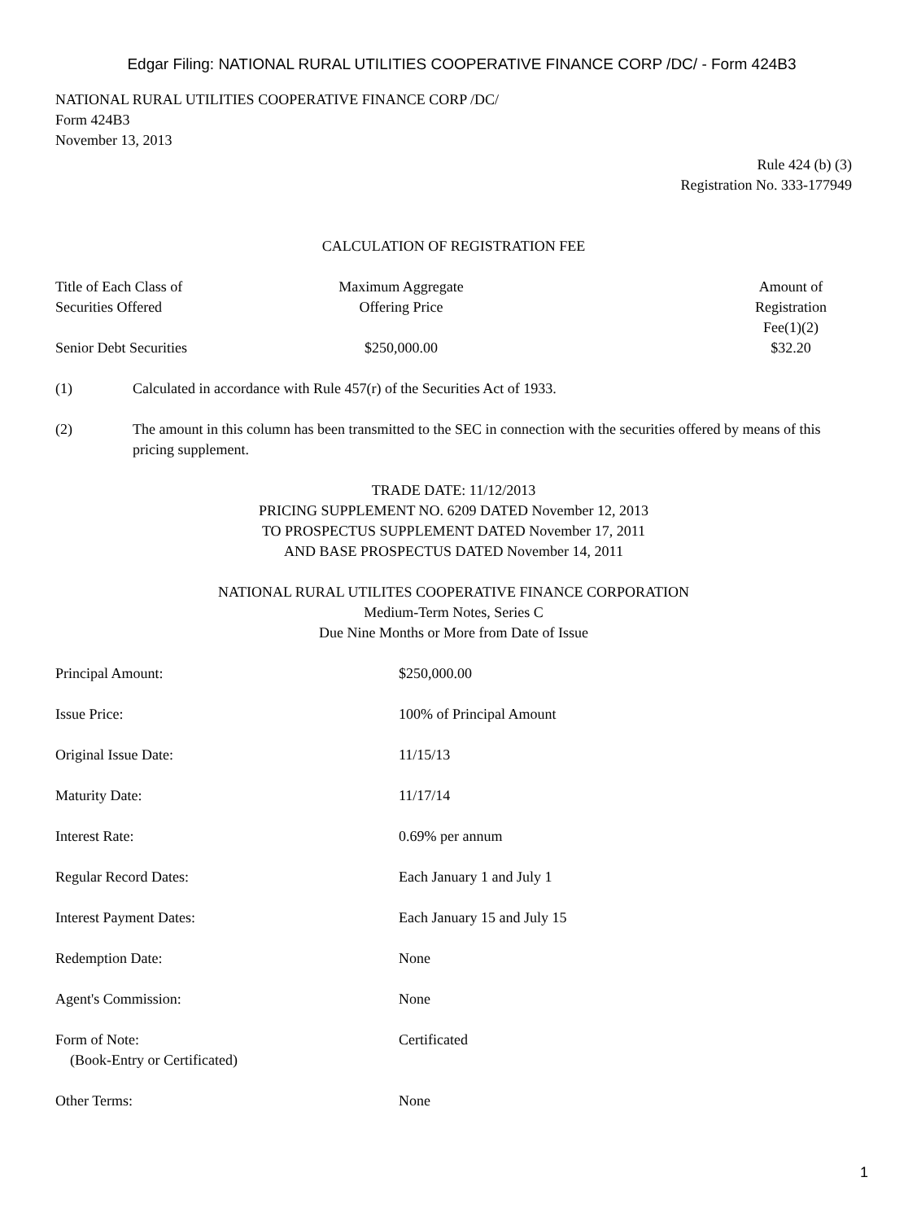Edgar Filing: NATIONAL RURAL UTILITIES COOPERATIVE FINANCE CORP /DC/ - Form 424B3
NATIONAL RURAL UTILITIES COOPERATIVE FINANCE CORP /DC/
Form 424B3
November 13, 2013
Rule 424 (b) (3)
Registration No. 333-177949
CALCULATION OF REGISTRATION FEE
| Title of Each Class of Securities Offered | Maximum Aggregate Offering Price | | Amount of Registration Fee(1)(2) |
| Senior Debt Securities | $250,000.00 | | $32.20 |
| (1) | Calculated in accordance with Rule 457(r) of the Securities Act of 1933. |
| (2) | The amount in this column has been transmitted to the SEC in connection with the securities offered by means of this pricing supplement. |
TRADE DATE: 11/12/2013
PRICING SUPPLEMENT NO. 6209 DATED November 12, 2013
TO PROSPECTUS SUPPLEMENT DATED November 17, 2011
AND BASE PROSPECTUS DATED November 14, 2011
NATIONAL RURAL UTILITES COOPERATIVE FINANCE CORPORATION
Medium-Term Notes, Series C
Due Nine Months or More from Date of Issue
| Principal Amount: | $250,000.00 |
| Issue Price: | 100% of Principal Amount |
| Original Issue Date: | 11/15/13 |
| Maturity Date: | 11/17/14 |
| Interest Rate: | 0.69% per annum |
| Regular Record Dates: | Each January 1 and July 1 |
| Interest Payment Dates: | Each January 15 and July 15 |
| Redemption Date: | None |
| Agent's Commission: | None |
| Form of Note: (Book-Entry or Certificated) | Certificated |
| Other Terms: | None |
1